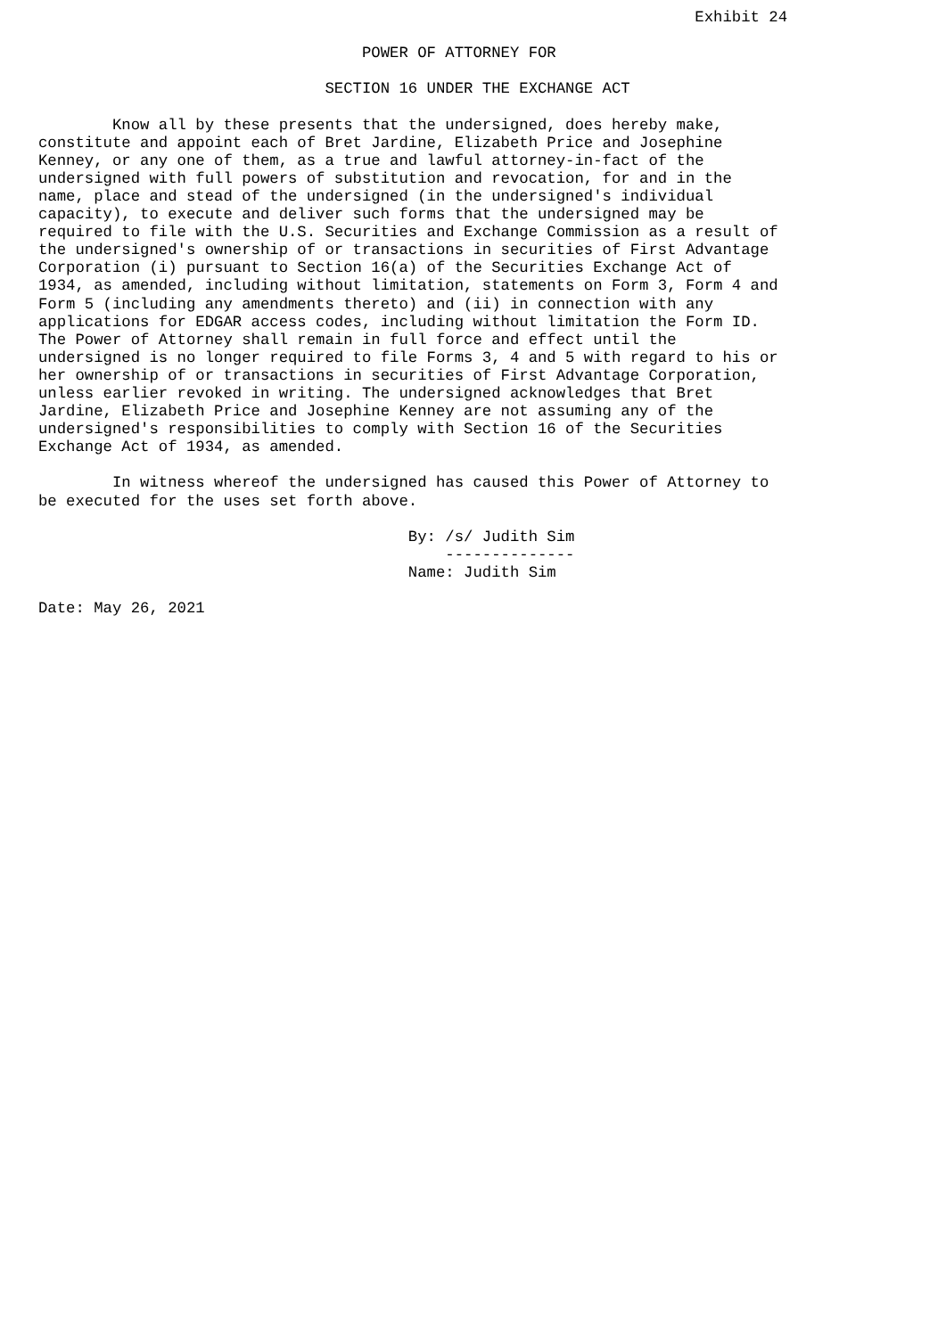Exhibit 24

                                   POWER OF ATTORNEY FOR

                               SECTION 16 UNDER THE EXCHANGE ACT

        Know all by these presents that the undersigned, does hereby make,
constitute and appoint each of Bret Jardine, Elizabeth Price and Josephine
Kenney, or any one of them, as a true and lawful attorney-in-fact of the
undersigned with full powers of substitution and revocation, for and in the
name, place and stead of the undersigned (in the undersigned's individual
capacity), to execute and deliver such forms that the undersigned may be
required to file with the U.S. Securities and Exchange Commission as a result of
the undersigned's ownership of or transactions in securities of First Advantage
Corporation (i) pursuant to Section 16(a) of the Securities Exchange Act of
1934, as amended, including without limitation, statements on Form 3, Form 4 and
Form 5 (including any amendments thereto) and (ii) in connection with any
applications for EDGAR access codes, including without limitation the Form ID.
The Power of Attorney shall remain in full force and effect until the
undersigned is no longer required to file Forms 3, 4 and 5 with regard to his or
her ownership of or transactions in securities of First Advantage Corporation,
unless earlier revoked in writing. The undersigned acknowledges that Bret
Jardine, Elizabeth Price and Josephine Kenney are not assuming any of the
undersigned's responsibilities to comply with Section 16 of the Securities
Exchange Act of 1934, as amended.

        In witness whereof the undersigned has caused this Power of Attorney to
be executed for the uses set forth above.

                                        By: /s/ Judith Sim
                                            --------------
                                        Name: Judith Sim

Date: May 26, 2021